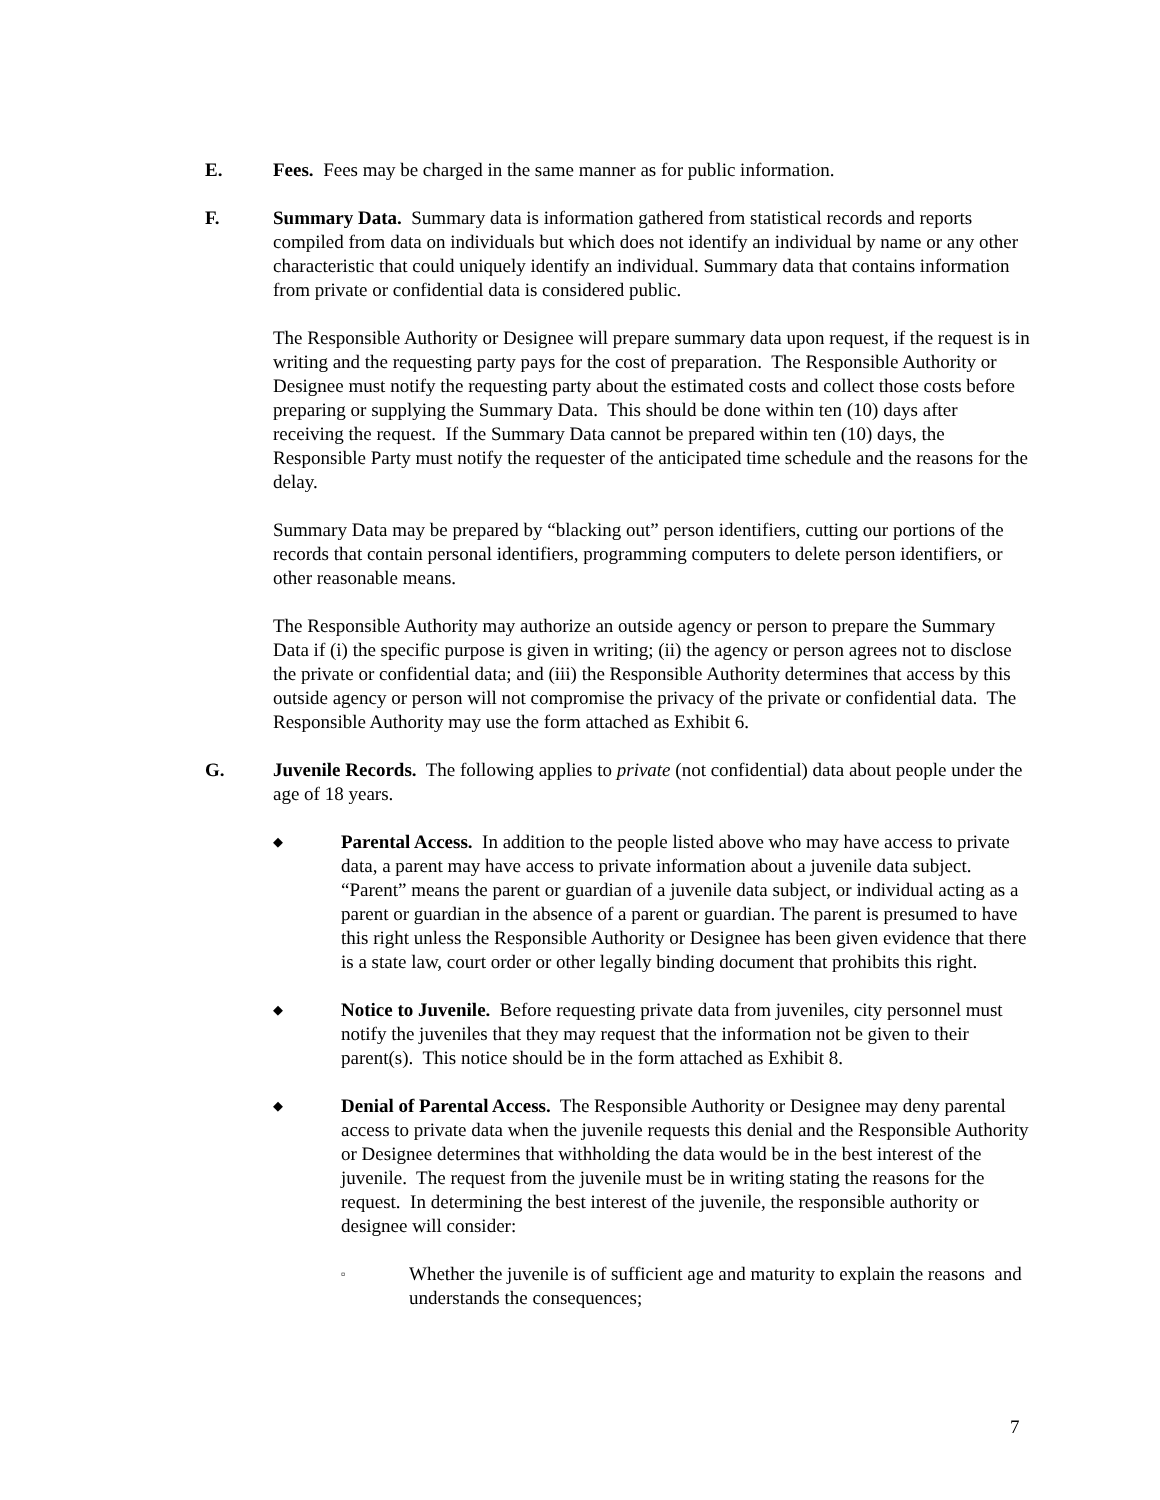E. Fees. Fees may be charged in the same manner as for public information.
F. Summary Data. Summary data is information gathered from statistical records and reports compiled from data on individuals but which does not identify an individual by name or any other characteristic that could uniquely identify an individual. Summary data that contains information from private or confidential data is considered public.
The Responsible Authority or Designee will prepare summary data upon request, if the request is in writing and the requesting party pays for the cost of preparation. The Responsible Authority or Designee must notify the requesting party about the estimated costs and collect those costs before preparing or supplying the Summary Data. This should be done within ten (10) days after receiving the request. If the Summary Data cannot be prepared within ten (10) days, the Responsible Party must notify the requester of the anticipated time schedule and the reasons for the delay.
Summary Data may be prepared by “blacking out” person identifiers, cutting our portions of the records that contain personal identifiers, programming computers to delete person identifiers, or other reasonable means.
The Responsible Authority may authorize an outside agency or person to prepare the Summary Data if (i) the specific purpose is given in writing; (ii) the agency or person agrees not to disclose the private or confidential data; and (iii) the Responsible Authority determines that access by this outside agency or person will not compromise the privacy of the private or confidential data. The Responsible Authority may use the form attached as Exhibit 6.
G. Juvenile Records. The following applies to private (not confidential) data about people under the age of 18 years.
◆
Parental Access. In addition to the people listed above who may have access to private data, a parent may have access to private information about a juvenile data subject. “Parent” means the parent or guardian of a juvenile data subject, or individual acting as a parent or guardian in the absence of a parent or guardian. The parent is presumed to have this right unless the Responsible Authority or Designee has been given evidence that there is a state law, court order or other legally binding document that prohibits this right.
◆
Notice to Juvenile. Before requesting private data from juveniles, city personnel must notify the juveniles that they may request that the information not be given to their parent(s). This notice should be in the form attached as Exhibit 8.
◆
Denial of Parental Access. The Responsible Authority or Designee may deny parental access to private data when the juvenile requests this denial and the Responsible Authority or Designee determines that withholding the data would be in the best interest of the juvenile. The request from the juvenile must be in writing stating the reasons for the request. In determining the best interest of the juvenile, the responsible authority or designee will consider:
▫
Whether the juvenile is of sufficient age and maturity to explain the reasons and understands the consequences;
7